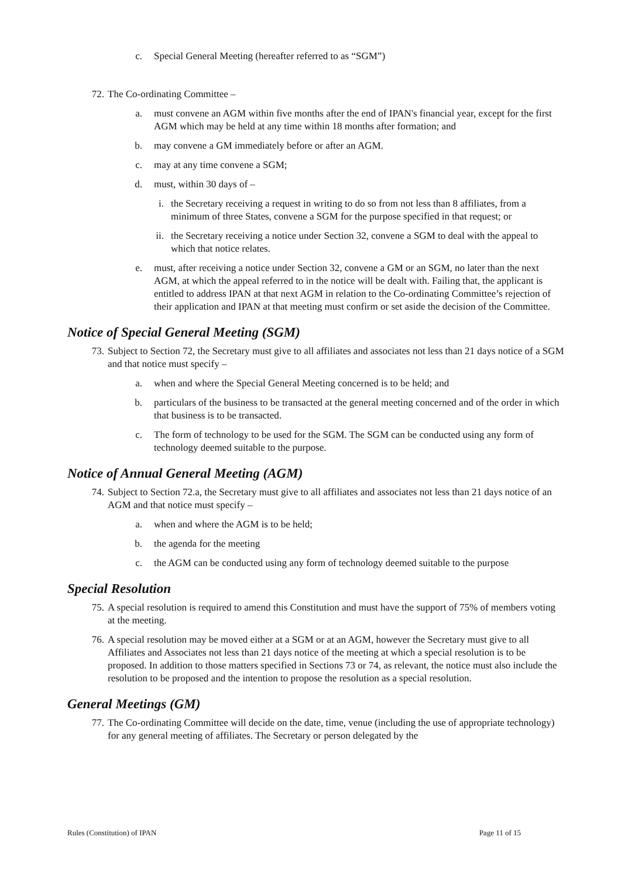c. Special General Meeting (hereafter referred to as “SGM”)
72. The Co-ordinating Committee –
a. must convene an AGM within five months after the end of IPAN's financial year, except for the first AGM which may be held at any time within 18 months after formation; and
b. may convene a GM immediately before or after an AGM.
c. may at any time convene a SGM;
d. must, within 30 days of –
i. the Secretary receiving a request in writing to do so from not less than 8 affiliates, from a minimum of three States, convene a SGM for the purpose specified in that request; or
ii. the Secretary receiving a notice under Section 32, convene a SGM to deal with the appeal to which that notice relates.
e. must, after receiving a notice under Section 32, convene a GM or an SGM, no later than the next AGM, at which the appeal referred to in the notice will be dealt with. Failing that, the applicant is entitled to address IPAN at that next AGM in relation to the Co-ordinating Committee’s rejection of their application and IPAN at that meeting must confirm or set aside the decision of the Committee.
Notice of Special General Meeting (SGM)
73. Subject to Section 72, the Secretary must give to all affiliates and associates not less than 21 days notice of a SGM and that notice must specify –
a. when and where the Special General Meeting concerned is to be held; and
b. particulars of the business to be transacted at the general meeting concerned and of the order in which that business is to be transacted.
c. The form of technology to be used for the SGM. The SGM can be conducted using any form of technology deemed suitable to the purpose.
Notice of Annual General Meeting (AGM)
74. Subject to Section 72.a, the Secretary must give to all affiliates and associates not less than 21 days notice of an AGM and that notice must specify –
a. when and where the AGM is to be held;
b. the agenda for the meeting
c. the AGM can be conducted using any form of technology deemed suitable to the purpose
Special Resolution
75. A special resolution is required to amend this Constitution and must have the support of 75% of members voting at the meeting.
76. A special resolution may be moved either at a SGM or at an AGM, however the Secretary must give to all Affiliates and Associates not less than 21 days notice of the meeting at which a special resolution is to be proposed. In addition to those matters specified in Sections 73 or 74, as relevant, the notice must also include the resolution to be proposed and the intention to propose the resolution as a special resolution.
General Meetings (GM)
77. The Co-ordinating Committee will decide on the date, time, venue (including the use of appropriate technology) for any general meeting of affiliates. The Secretary or person delegated by the
Rules (Constitution) of IPAN Page 11 of 15